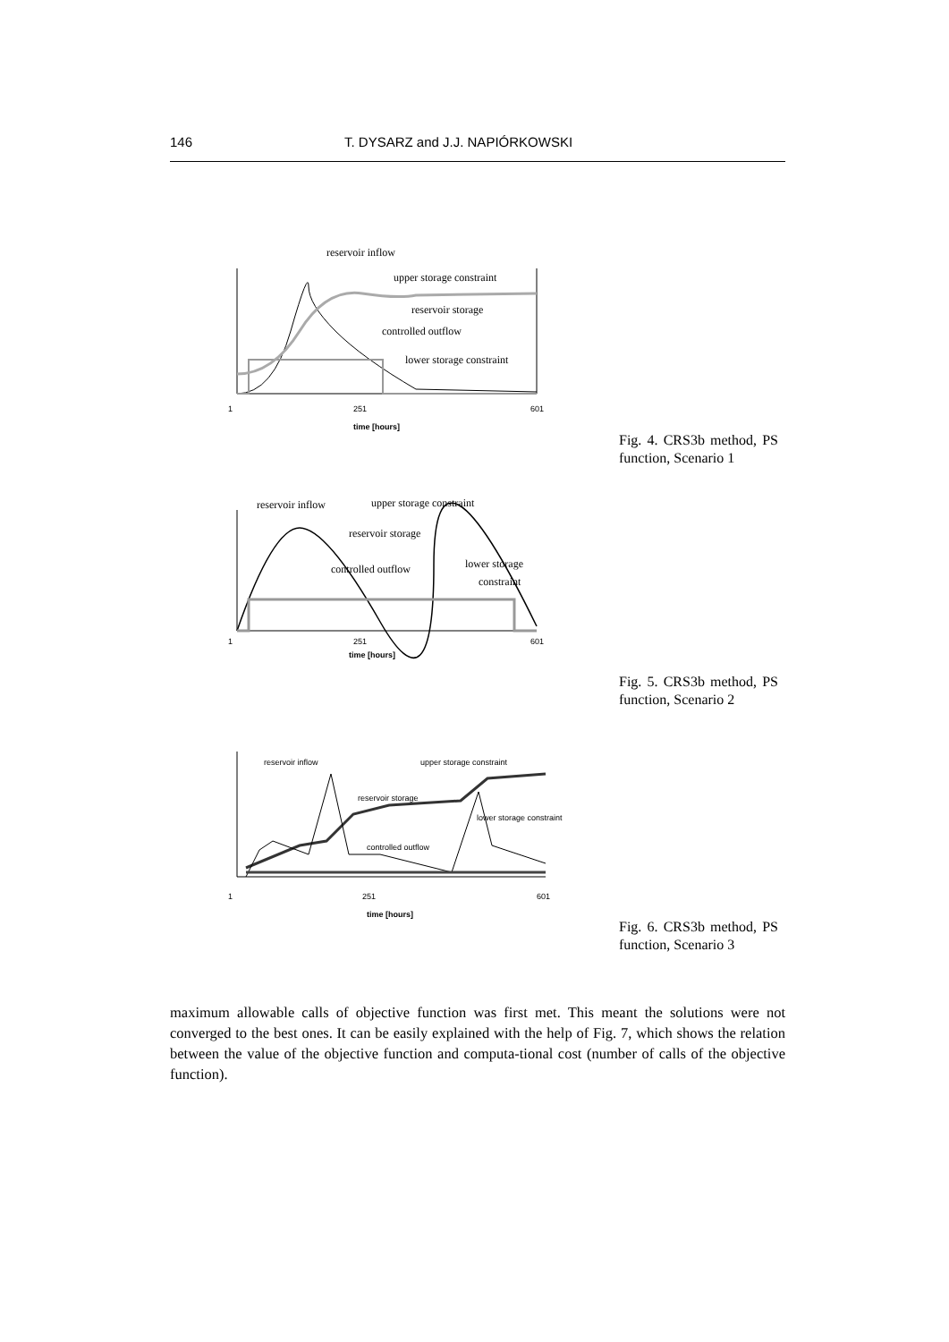146 T. DYSARZ and J.J. NAPIÓRKOWSKI
reservoir inflow
upper storage constraint
reservoir storage
controlled outflow
lower storage constraint
1
251
601
time [hours]
Fig. 4. CRS3b method, PS function, Scenario 1
reservoir inflow
upper storage constraint
reservoir storage
controlled outflow
lower storage
constraint
1
251
601
time [hours]
Fig. 5. CRS3b method, PS function, Scenario 2
reservoir inflow
upper storage constraint
reservoir storage
lower storage constraint
controlled outflow
1
251
601
time [hours]
Fig. 6. CRS3b method, PS function, Scenario 3
maximum allowable calls of objective function was first met. This meant the solutions were not converged to the best ones. It can be easily explained with the help of Fig. 7, which shows the relation between the value of the objective function and computa-tional cost (number of calls of the objective function).